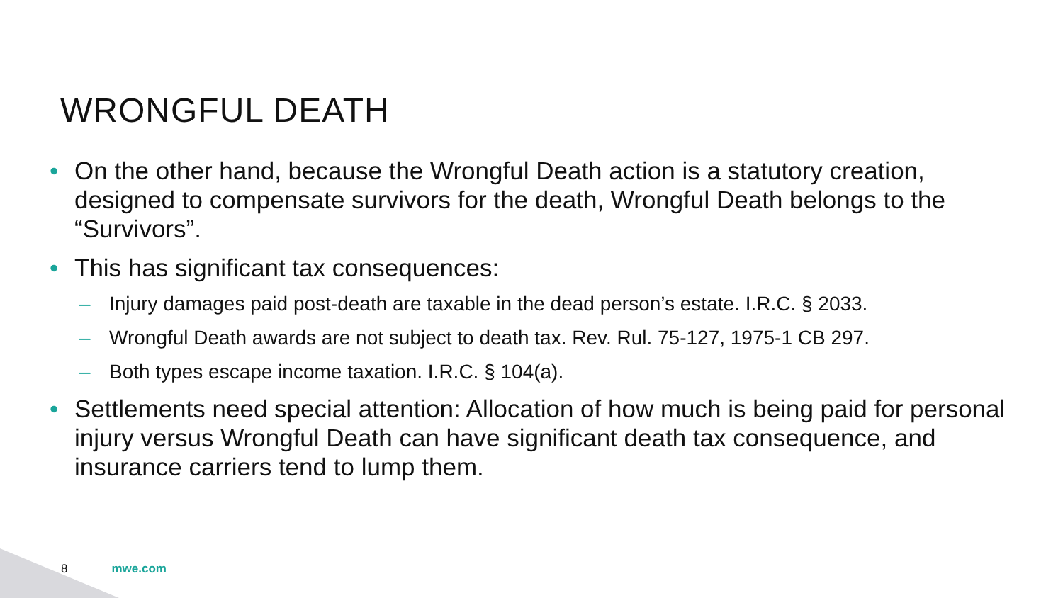WRONGFUL DEATH
• On the other hand, because the Wrongful Death action is a statutory creation, designed to compensate survivors for the death, Wrongful Death belongs to the “Survivors”.
• This has significant tax consequences:
– Injury damages paid post-death are taxable in the dead person’s estate. I.R.C. § 2033.
– Wrongful Death awards are not subject to death tax. Rev. Rul. 75-127, 1975-1 CB 297.
– Both types escape income taxation. I.R.C. § 104(a).
• Settlements need special attention: Allocation of how much is being paid for personal injury versus Wrongful Death can have significant death tax consequence, and insurance carriers tend to lump them.
8 mwe.com